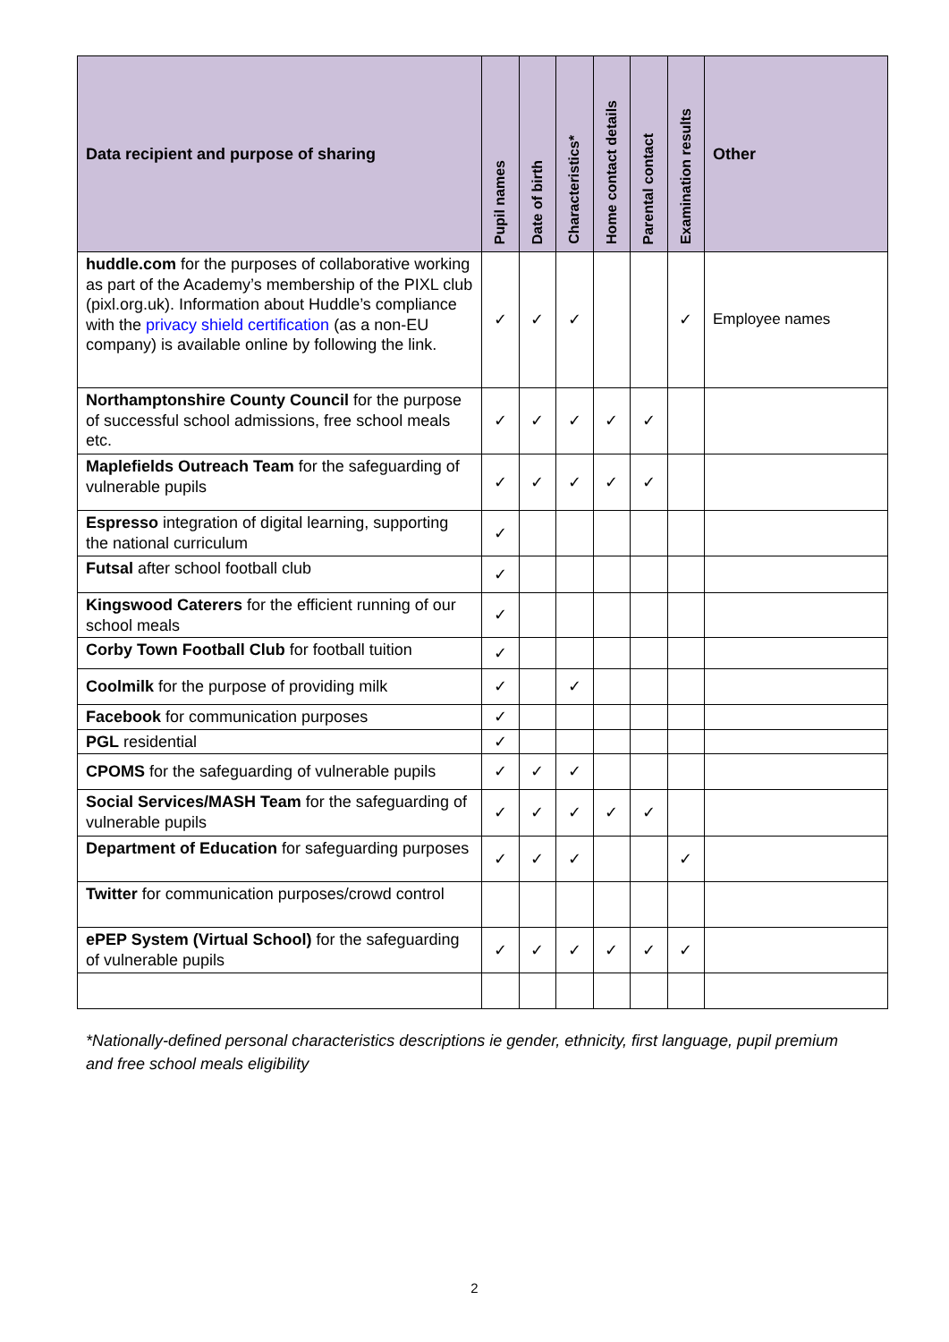| Data recipient and purpose of sharing | Pupil names | Date of birth | Characteristics* | Home contact details | Parental contact | Examination results | Other |
| --- | --- | --- | --- | --- | --- | --- | --- |
| huddle.com for the purposes of collaborative working as part of the Academy’s membership of the PIXL club (pixl.org.uk). Information about Huddle’s compliance with the privacy shield certification (as a non-EU company) is available online by following the link. | ✓ | ✓ | ✓ | | | ✓ | Employee names |
| Northamptonshire County Council for the purpose of successful school admissions, free school meals etc. | ✓ | ✓ | ✓ | ✓ | ✓ | | |
| Maplefields Outreach Team for the safeguarding of vulnerable pupils | ✓ | ✓ | ✓ | ✓ | ✓ | | |
| Espresso integration of digital learning, supporting the national curriculum | ✓ | | | | | | |
| Futsal after school football club | ✓ | | | | | | |
| Kingswood Caterers for the efficient running of our school meals | ✓ | | | | | | |
| Corby Town Football Club for football tuition | ✓ | | | | | | |
| Coolmilk for the purpose of providing milk | ✓ | | ✓ | | | | |
| Facebook for communication purposes | ✓ | | | | | | |
| PGL residential | ✓ | | | | | | |
| CPOMS for the safeguarding of vulnerable pupils | ✓ | ✓ | ✓ | | | | |
| Social Services/MASH Team for the safeguarding of vulnerable pupils | ✓ | ✓ | ✓ | ✓ | ✓ | | |
| Department of Education for safeguarding purposes | ✓ | ✓ | ✓ | | | ✓ | |
| Twitter for communication purposes/crowd control | | | | | | | |
| ePEP System (Virtual School) for the safeguarding of vulnerable pupils | ✓ | ✓ | ✓ | ✓ | ✓ | ✓ | |
*Nationally-defined personal characteristics descriptions ie gender, ethnicity, first language, pupil premium and free school meals eligibility
2